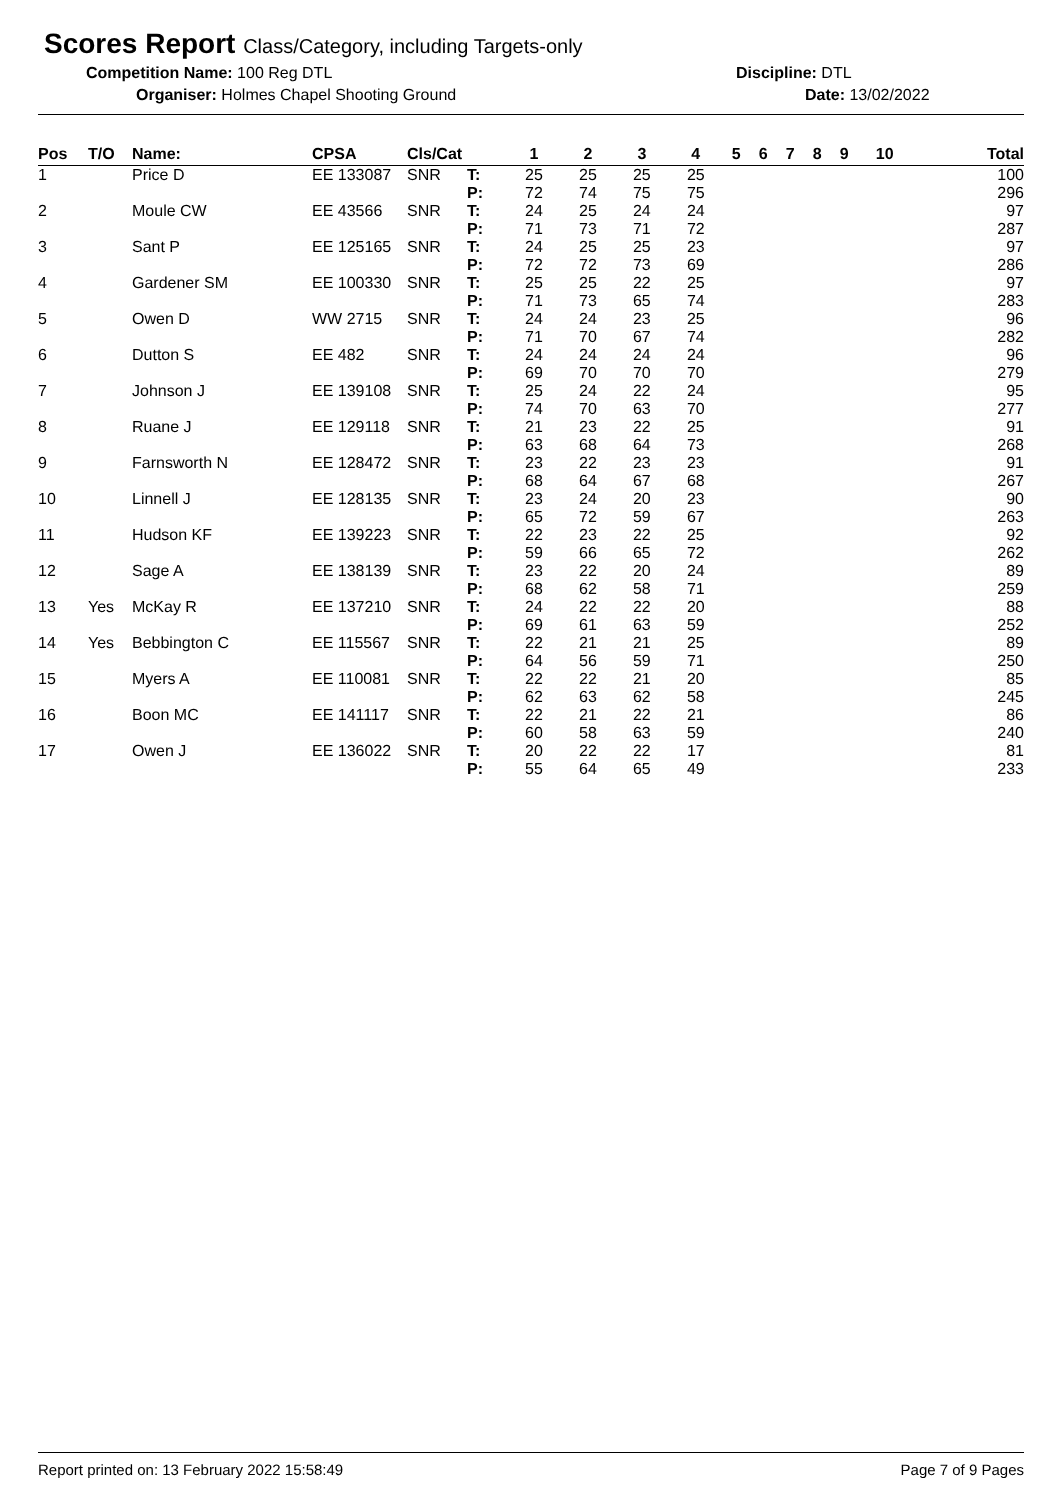Scores Report Class/Category, including Targets-only
Competition Name: 100 Reg DTL Discipline: DTL
Organiser: Holmes Chapel Shooting Ground Date: 13/02/2022
| Pos | T/O | Name: | CPSA | Cls/Cat | | 1 | 2 | 3 | 4 | 5 | 6 | 7 | 8 | 9 | 10 | Total |
| --- | --- | --- | --- | --- | --- | --- | --- | --- | --- | --- | --- | --- | --- | --- | --- | --- |
| 1 | | Price D | EE 133087 | SNR | T: P: | 25 72 | 25 74 | 25 75 | 25 75 | | | | | | | 100 296 |
| 2 | | Moule CW | EE 43566 | SNR | T: P: | 24 71 | 25 73 | 24 71 | 24 72 | | | | | | | 97 287 |
| 3 | | Sant P | EE 125165 | SNR | T: P: | 24 72 | 25 72 | 25 73 | 23 69 | | | | | | | 97 286 |
| 4 | | Gardener SM | EE 100330 | SNR | T: P: | 25 71 | 25 73 | 22 65 | 25 74 | | | | | | | 97 283 |
| 5 | | Owen D | WW 2715 | SNR | T: P: | 24 71 | 24 70 | 23 67 | 25 74 | | | | | | | 96 282 |
| 6 | | Dutton S | EE 482 | SNR | T: P: | 24 69 | 24 70 | 24 70 | 24 70 | | | | | | | 96 279 |
| 7 | | Johnson J | EE 139108 | SNR | T: P: | 25 74 | 24 70 | 22 63 | 24 70 | | | | | | | 95 277 |
| 8 | | Ruane J | EE 129118 | SNR | T: P: | 21 63 | 23 68 | 22 64 | 25 73 | | | | | | | 91 268 |
| 9 | | Farnsworth N | EE 128472 | SNR | T: P: | 23 68 | 22 64 | 23 67 | 23 68 | | | | | | | 91 267 |
| 10 | | Linnell J | EE 128135 | SNR | T: P: | 23 65 | 24 72 | 20 59 | 23 67 | | | | | | | 90 263 |
| 11 | | Hudson KF | EE 139223 | SNR | T: P: | 22 59 | 23 66 | 22 65 | 25 72 | | | | | | | 92 262 |
| 12 | | Sage A | EE 138139 | SNR | T: P: | 23 68 | 22 62 | 20 58 | 24 71 | | | | | | | 89 259 |
| 13 | Yes | McKay R | EE 137210 | SNR | T: P: | 24 69 | 22 61 | 22 63 | 20 59 | | | | | | | 88 252 |
| 14 | Yes | Bebbington C | EE 115567 | SNR | T: P: | 22 64 | 21 56 | 21 59 | 25 71 | | | | | | | 89 250 |
| 15 | | Myers A | EE 110081 | SNR | T: P: | 22 62 | 22 63 | 21 62 | 20 58 | | | | | | | 85 245 |
| 16 | | Boon MC | EE 141117 | SNR | T: P: | 22 60 | 21 58 | 22 63 | 21 59 | | | | | | | 86 240 |
| 17 | | Owen J | EE 136022 | SNR | T: P: | 20 55 | 22 64 | 22 65 | 17 49 | | | | | | | 81 233 |
Report printed on: 13 February 2022 15:58:49 Page 7 of 9 Pages